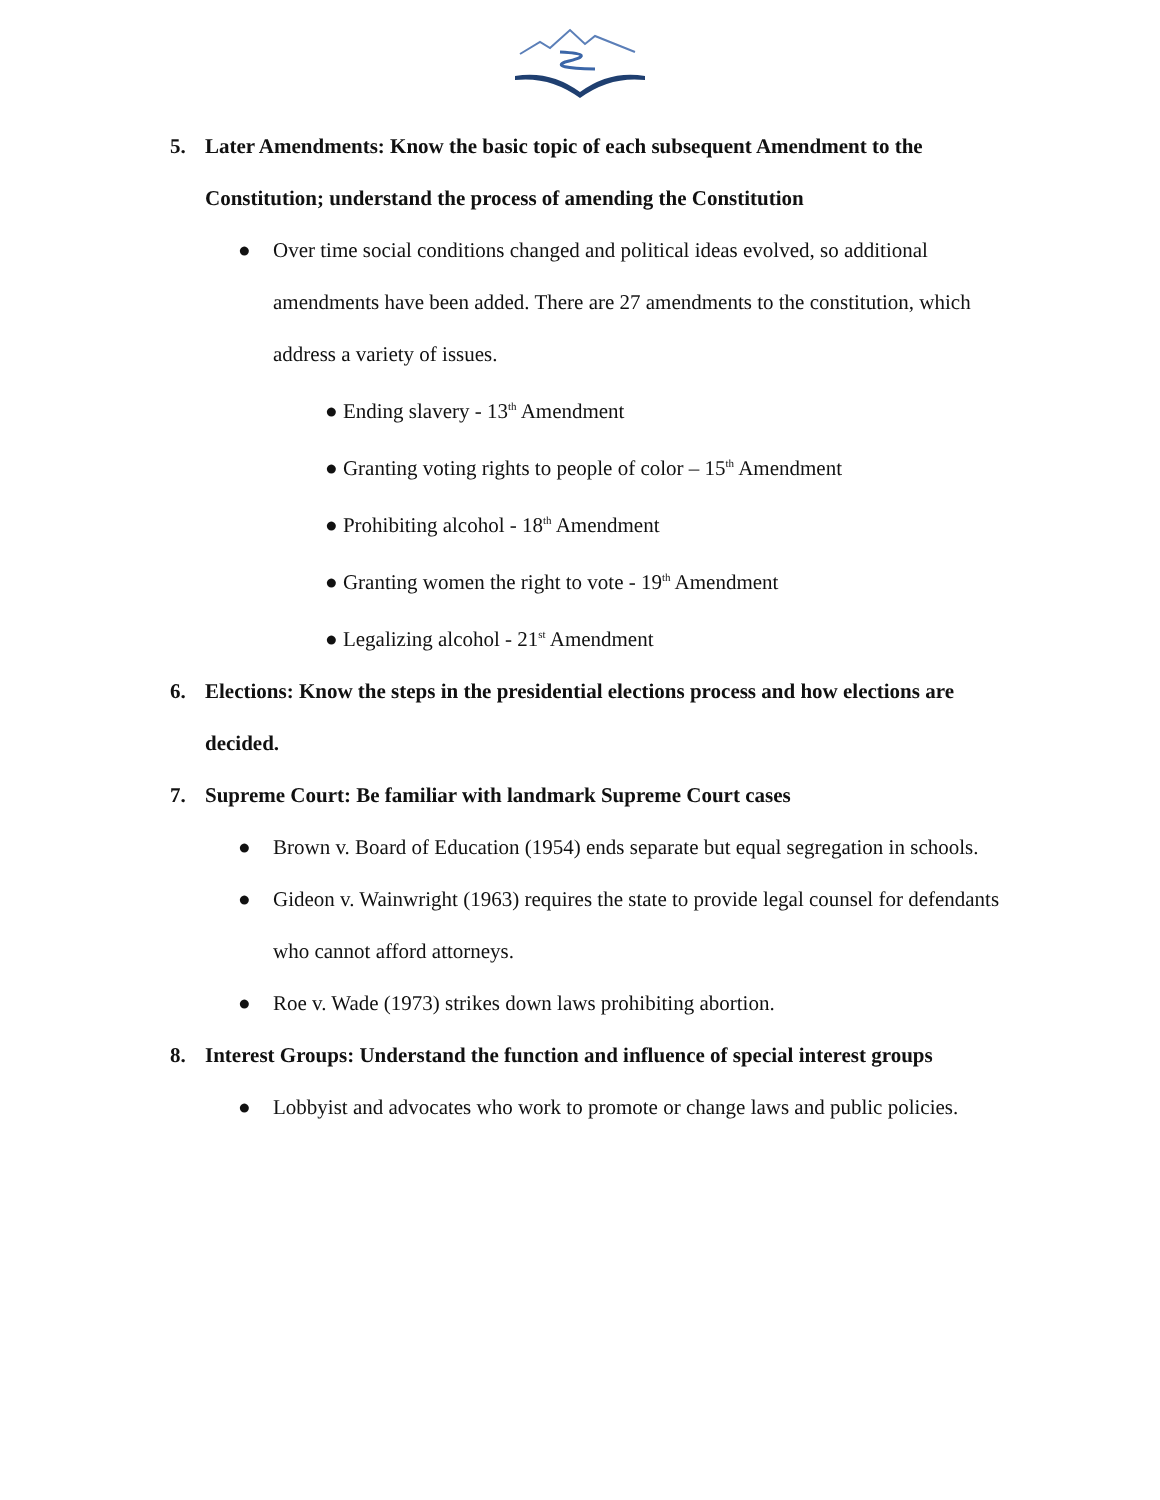5. Later Amendments: Know the basic topic of each subsequent Amendment to the Constitution; understand the process of amending the Constitution
● Over time social conditions changed and political ideas evolved, so additional amendments have been added. There are 27 amendments to the constitution, which address a variety of issues.
● Ending slavery - 13<sup>th</sup> Amendment
● Granting voting rights to people of color – 15<sup>th</sup> Amendment
● Prohibiting alcohol - 18<sup>th</sup> Amendment
● Granting women the right to vote - 19<sup>th</sup> Amendment
● Legalizing alcohol - 21<sup>st</sup> Amendment
6. Elections: Know the steps in the presidential elections process and how elections are decided.
7. Supreme Court: Be familiar with landmark Supreme Court cases
● Brown v. Board of Education (1954) ends separate but equal segregation in schools.
● Gideon v. Wainwright (1963) requires the state to provide legal counsel for defendants who cannot afford attorneys.
● Roe v. Wade (1973) strikes down laws prohibiting abortion.
8. Interest Groups: Understand the function and influence of special interest groups
● Lobbyist and advocates who work to promote or change laws and public policies.